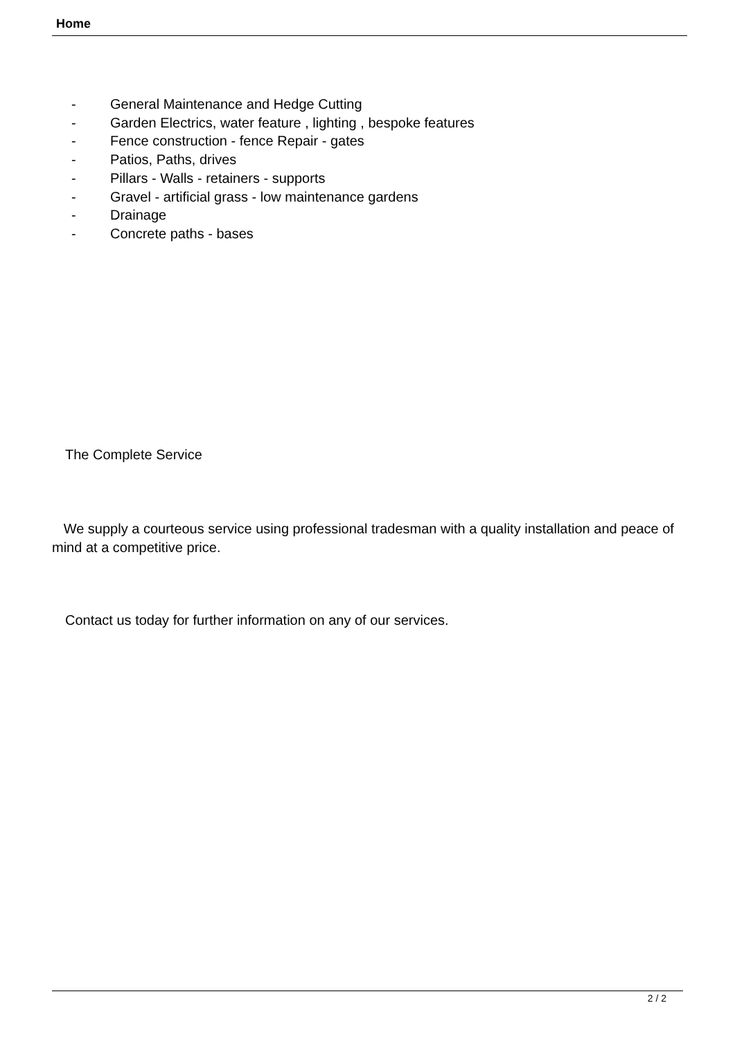Home
- General Maintenance and Hedge Cutting
- Garden Electrics, water feature , lighting , bespoke features
- Fence construction - fence Repair - gates
- Patios, Paths, drives
- Pillars - Walls - retainers - supports
- Gravel - artificial grass - low maintenance gardens
- Drainage
- Concrete paths - bases
The Complete Service
We supply a courteous service using professional tradesman with a quality installation and peace of mind at a competitive price.
Contact us today for further information on any of our services.
2 / 2